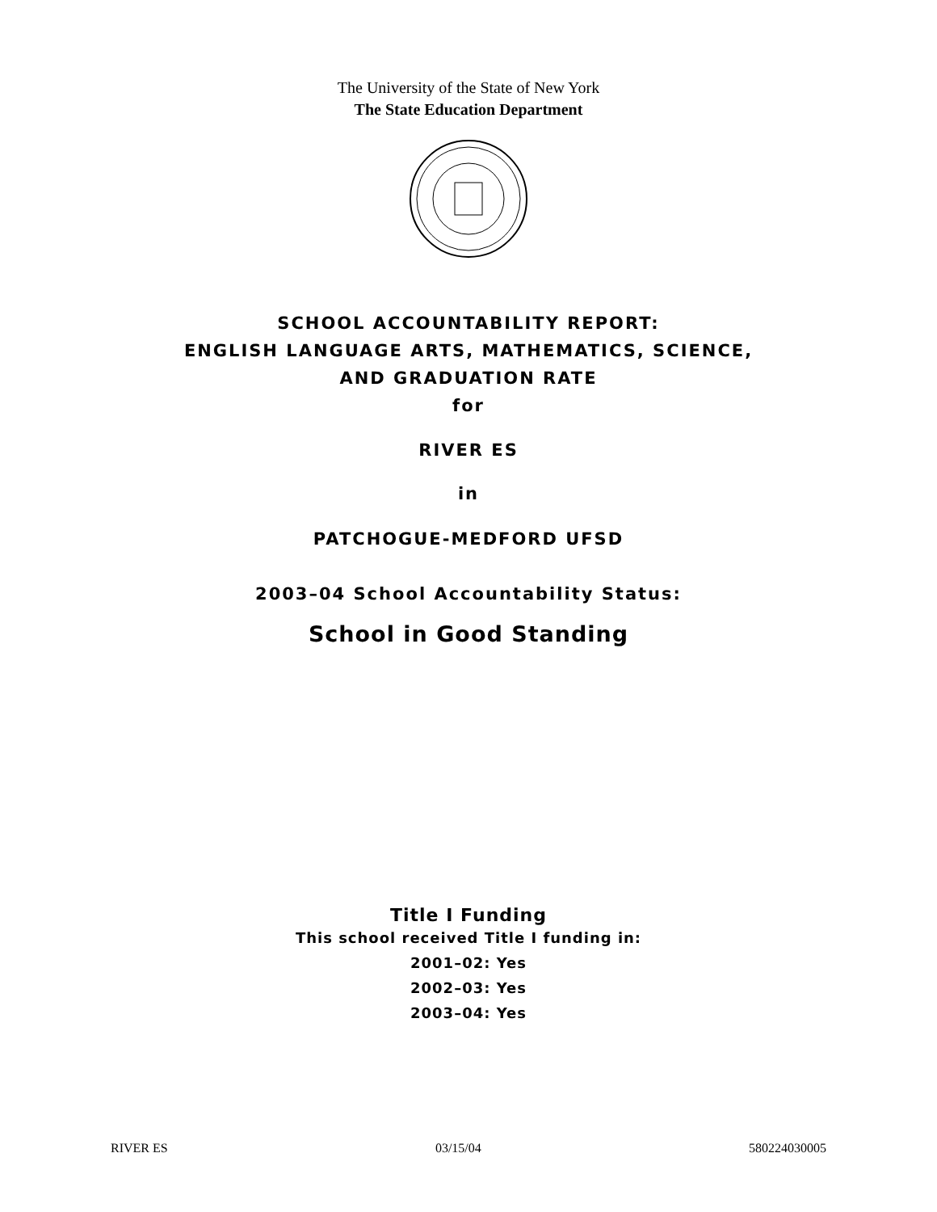The University of the State of New York
The State Education Department
SCHOOL ACCOUNTABILITY REPORT:
ENGLISH LANGUAGE ARTS, MATHEMATICS, SCIENCE,
AND GRADUATION RATE
for
RIVER ES
in
PATCHOGUE-MEDFORD UFSD
2003–04 School Accountability Status:
School in Good Standing
Title I Funding
This school received Title I funding in:
2001–02: Yes
2002–03: Yes
2003–04: Yes
RIVER ES 03/15/04 580224030005